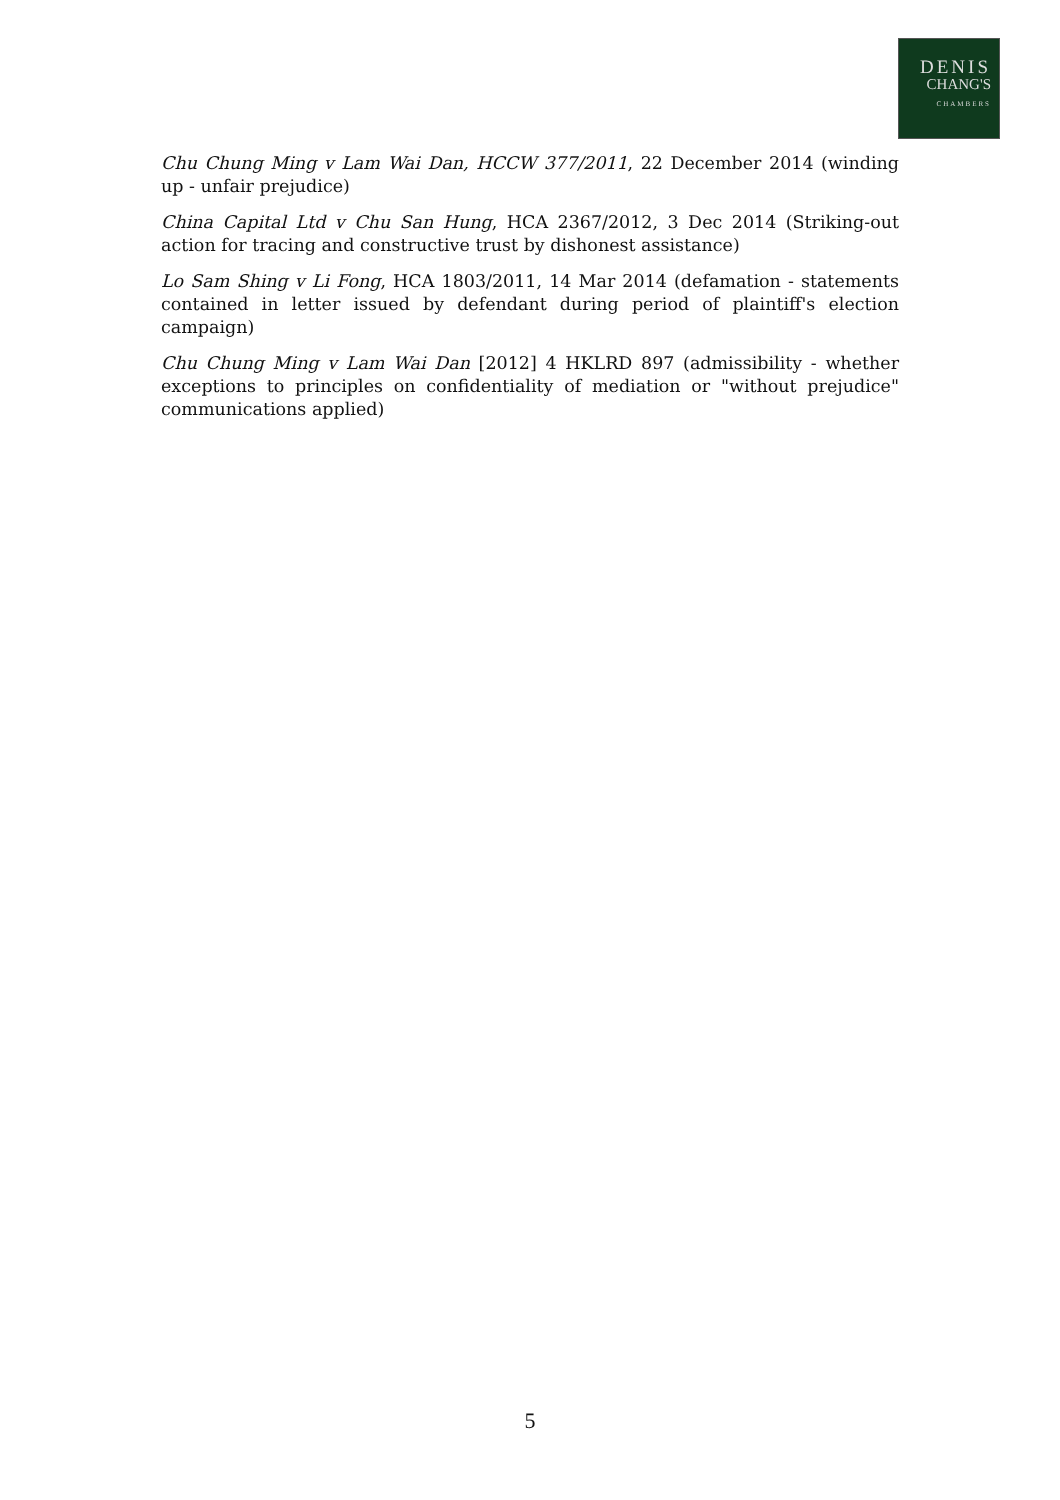DENIS
CHANG'S
CHAMBERS
Chu Chung Ming v Lam Wai Dan, HCCW 377/2011, 22 December 2014 (winding up - unfair prejudice)
China Capital Ltd v Chu San Hung, HCA 2367/2012, 3 Dec 2014 (Striking-out action for tracing and constructive trust by dishonest assistance)
Lo Sam Shing v Li Fong, HCA 1803/2011, 14 Mar 2014 (defamation - statements contained in letter issued by defendant during period of plaintiff's election campaign)
Chu Chung Ming v Lam Wai Dan [2012] 4 HKLRD 897 (admissibility - whether exceptions to principles on confidentiality of mediation or "without prejudice" communications applied)
5